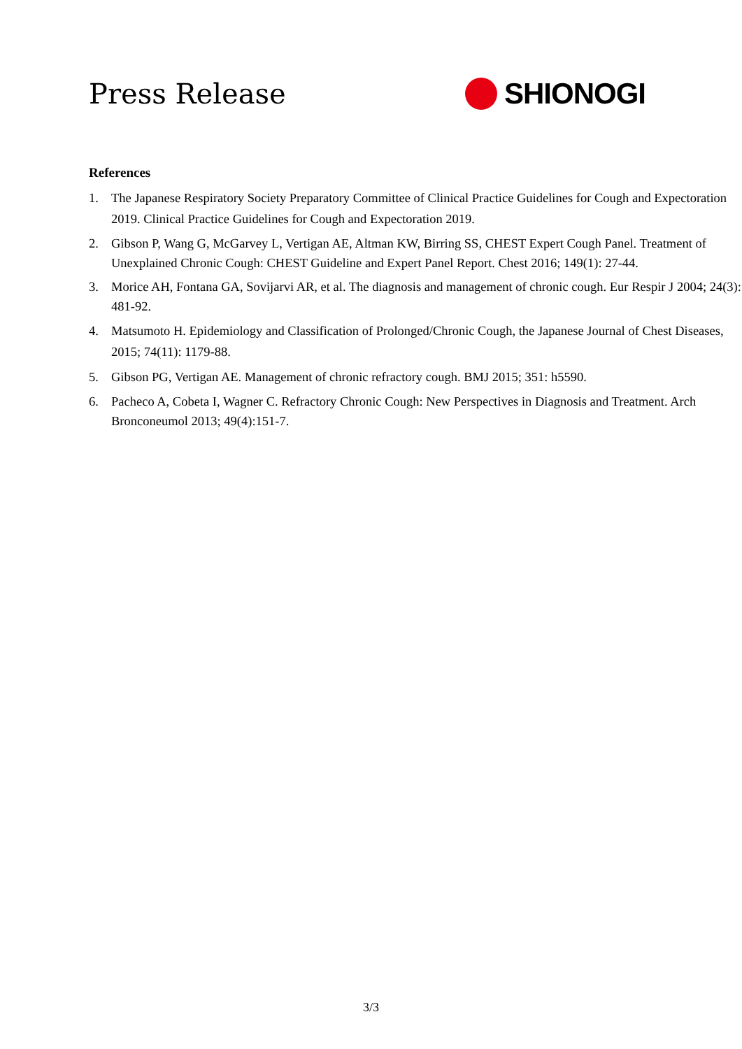Press Release SHIONOGI
References
1. The Japanese Respiratory Society Preparatory Committee of Clinical Practice Guidelines for Cough and Expectoration 2019. Clinical Practice Guidelines for Cough and Expectoration 2019.
2. Gibson P, Wang G, McGarvey L, Vertigan AE, Altman KW, Birring SS, CHEST Expert Cough Panel. Treatment of Unexplained Chronic Cough: CHEST Guideline and Expert Panel Report. Chest 2016; 149(1): 27-44.
3. Morice AH, Fontana GA, Sovijarvi AR, et al. The diagnosis and management of chronic cough. Eur Respir J 2004; 24(3): 481-92.
4. Matsumoto H. Epidemiology and Classification of Prolonged/Chronic Cough, the Japanese Journal of Chest Diseases, 2015; 74(11): 1179-88.
5. Gibson PG, Vertigan AE. Management of chronic refractory cough. BMJ 2015; 351: h5590.
6. Pacheco A, Cobeta I, Wagner C. Refractory Chronic Cough: New Perspectives in Diagnosis and Treatment. Arch Bronconeumol 2013; 49(4):151-7.
3/3